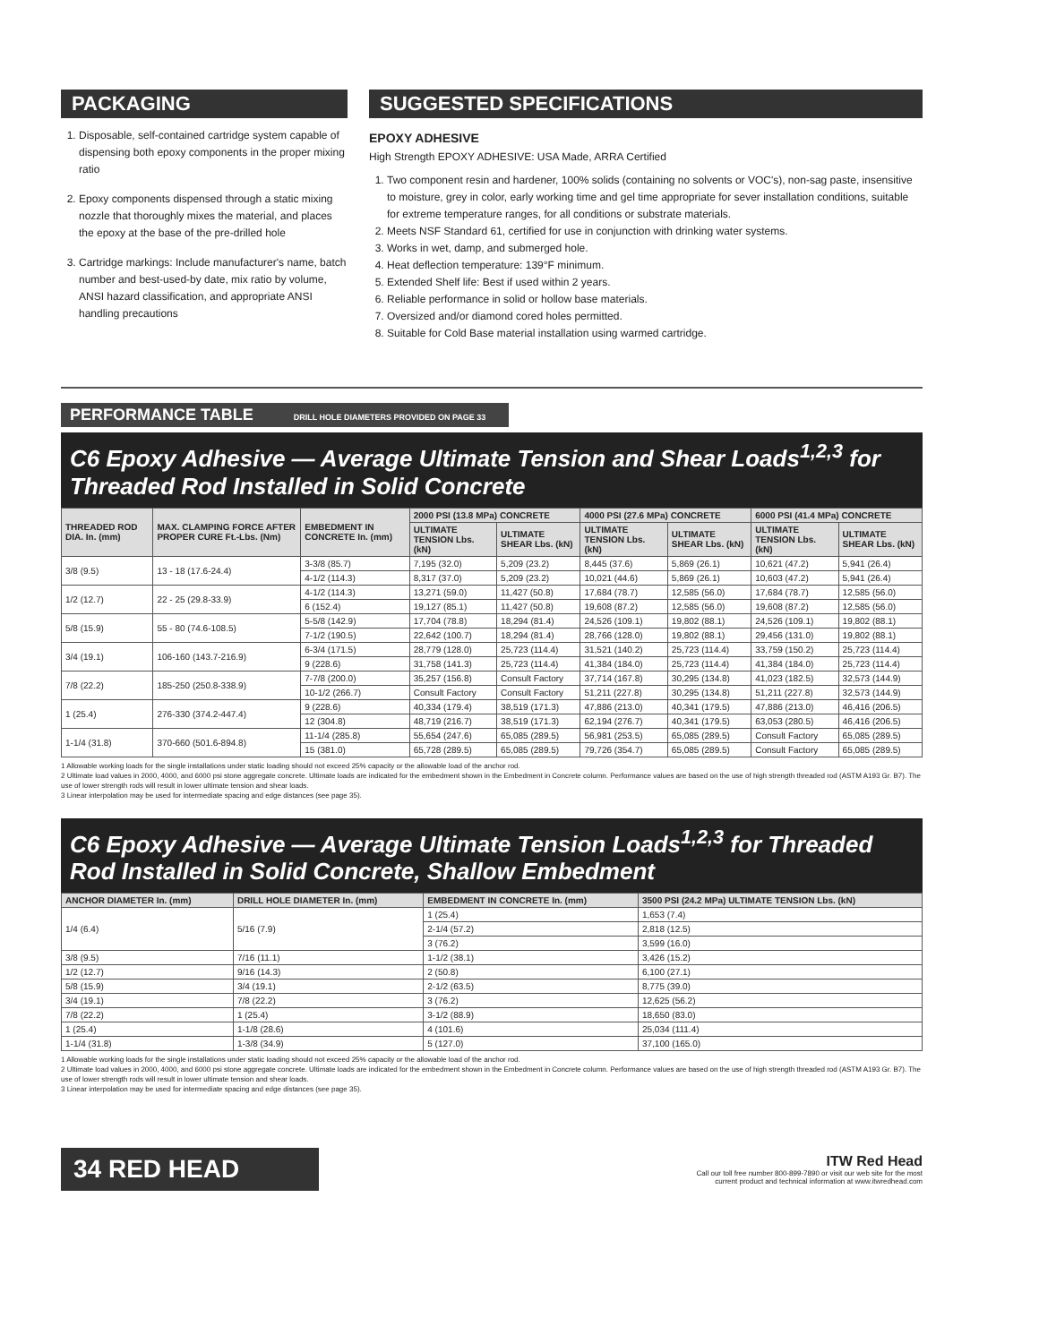PACKAGING
1. Disposable, self-contained cartridge system capable of dispensing both epoxy components in the proper mixing ratio
2. Epoxy components dispensed through a static mixing nozzle that thoroughly mixes the material, and places the epoxy at the base of the pre-drilled hole
3. Cartridge markings: Include manufacturer's name, batch number and best-used-by date, mix ratio by volume, ANSI hazard classification, and appropriate ANSI handling precautions
SUGGESTED SPECIFICATIONS
EPOXY ADHESIVE
High Strength EPOXY ADHESIVE: USA Made, ARRA Certified
1. Two component resin and hardener, 100% solids (containing no solvents or VOC's), non-sag paste, insensitive to moisture, grey in color, early working time and gel time appropriate for sever installation conditions, suitable for extreme temperature ranges, for all conditions or substrate materials.
2. Meets NSF Standard 61, certified for use in conjunction with drinking water systems.
3. Works in wet, damp, and submerged hole.
4. Heat deflection temperature: 139°F minimum.
5. Extended Shelf life: Best if used within 2 years.
6. Reliable performance in solid or hollow base materials.
7. Oversized and/or diamond cored holes permitted.
8. Suitable for Cold Base material installation using warmed cartridge.
PERFORMANCE TABLE DRILL HOLE DIAMETERS PROVIDED ON PAGE 33
C6 Epoxy Adhesive — Average Ultimate Tension and Shear Loads<sup>1,2,3</sup> for Threaded Rod Installed in Solid Concrete
| THREADED ROD DIA. In. (mm) | MAX. CLAMPING FORCE AFTER PROPER CURE Ft.-Lbs. (Nm) | EMBEDMENT IN CONCRETE In. (mm) | 2000 PSI (13.8 MPa) CONCRETE | | 4000 PSI (27.6 MPa) CONCRETE | | 6000 PSI (41.4 MPa) CONCRETE | |
| --- | --- | --- | --- | --- | --- | --- | --- | --- |
| | | | ULTIMATE TENSION Lbs. (kN) | ULTIMATE SHEAR Lbs. (kN) | ULTIMATE TENSION Lbs. (kN) | ULTIMATE SHEAR Lbs. (kN) | ULTIMATE TENSION Lbs. (kN) | ULTIMATE SHEAR Lbs. (kN) |
| 3/8 (9.5) | 13 - 18 (17.6-24.4) | 3-3/8 (85.7) | 7,195 (32.0) | 5,209 (23.2) | 8,445 (37.6) | 5,869 (26.1) | 10,621 (47.2) | 5,941 (26.4) |
| | | 4-1/2 (114.3) | 8,317 (37.0) | 5,209 (23.2) | 10,021 (44.6) | 5,869 (26.1) | 10,603 (47.2) | 5,941 (26.4) |
| 1/2 (12.7) | 22 - 25 (29.8-33.9) | 4-1/2 (114.3) | 13,271 (59.0) | 11,427 (50.8) | 17,684 (78.7) | 12,585 (56.0) | 17,684 (78.7) | 12,585 (56.0) |
| | | 6 (152.4) | 19,127 (85.1) | 11,427 (50.8) | 19,608 (87.2) | 12,585 (56.0) | 19,608 (87.2) | 12,585 (56.0) |
| 5/8 (15.9) | 55 - 80 (74.6-108.5) | 5-5/8 (142.9) | 17,704 (78.8) | 18,294 (81.4) | 24,526 (109.1) | 19,802 (88.1) | 24,526 (109.1) | 19,802 (88.1) |
| | | 7-1/2 (190.5) | 22,642 (100.7) | 18,294 (81.4) | 28,766 (128.0) | 19,802 (88.1) | 29,456 (131.0) | 19,802 (88.1) |
| 3/4 (19.1) | 106-160 (143.7-216.9) | 6-3/4 (171.5) | 28,779 (128.0) | 25,723 (114.4) | 31,521 (140.2) | 25,723 (114.4) | 33,759 (150.2) | 25,723 (114.4) |
| | | 9 (228.6) | 31,758 (141.3) | 25,723 (114.4) | 41,384 (184.0) | 25,723 (114.4) | 41,384 (184.0) | 25,723 (114.4) |
| 7/8 (22.2) | 185-250 (250.8-338.9) | 7-7/8 (200.0) | 35,257 (156.8) | Consult Factory | 37,714 (167.8) | 30,295 (134.8) | 41,023 (182.5) | 32,573 (144.9) |
| | | 10-1/2 (266.7) | Consult Factory | Consult Factory | 51,211 (227.8) | 30,295 (134.8) | 51,211 (227.8) | 32,573 (144.9) |
| 1 (25.4) | 276-330 (374.2-447.4) | 9 (228.6) | 40,334 (179.4) | 38,519 (171.3) | 47,886 (213.0) | 40,341 (179.5) | 47,886 (213.0) | 46,416 (206.5) |
| | | 12 (304.8) | 48,719 (216.7) | 38,519 (171.3) | 62,194 (276.7) | 40,341 (179.5) | 63,053 (280.5) | 46,416 (206.5) |
| 1-1/4 (31.8) | 370-660 (501.6-894.8) | 11-1/4 (285.8) | 55,654 (247.6) | 65,085 (289.5) | 56,981 (253.5) | 65,085 (289.5) | Consult Factory | 65,085 (289.5) |
| | | 15 (381.0) | 65,728 (289.5) | 65,085 (289.5) | 79,726 (354.7) | 65,085 (289.5) | Consult Factory | 65,085 (289.5) |
1 Allowable working loads for the single installations under static loading should not exceed 25% capacity or the allowable load of the anchor rod.
2 Ultimate load values in 2000, 4000, and 6000 psi stone aggregate concrete. Ultimate loads are indicated for the embedment shown in the Embedment in Concrete column. Performance values are based on the use of high strength threaded rod (ASTM A193 Gr. B7). The use of lower strength rods will result in lower ultimate tension and shear loads.
3 Linear interpolation may be used for intermediate spacing and edge distances (see page 35).
C6 Epoxy Adhesive — Average Ultimate Tension Loads<sup>1,2,3</sup> for Threaded Rod Installed in Solid Concrete, Shallow Embedment
| ANCHOR DIAMETER In. (mm) | DRILL HOLE DIAMETER In. (mm) | EMBEDMENT IN CONCRETE In. (mm) | 3500 PSI (24.2 MPa) ULTIMATE TENSION Lbs. (kN) |
| --- | --- | --- | --- |
| 1/4 (6.4) | 5/16 (7.9) | 1 (25.4) | 1,653 (7.4) |
| | | 2-1/4 (57.2) | 2,818 (12.5) |
| | | 3 (76.2) | 3,599 (16.0) |
| 3/8 (9.5) | 7/16 (11.1) | 1-1/2 (38.1) | 3,426 (15.2) |
| 1/2 (12.7) | 9/16 (14.3) | 2 (50.8) | 6,100 (27.1) |
| 5/8 (15.9) | 3/4 (19.1) | 2-1/2 (63.5) | 8,775 (39.0) |
| 3/4 (19.1) | 7/8 (22.2) | 3 (76.2) | 12,625 (56.2) |
| 7/8 (22.2) | 1 (25.4) | 3-1/2 (88.9) | 18,650 (83.0) |
| 1 (25.4) | 1-1/8 (28.6) | 4 (101.6) | 25,034 (111.4) |
| 1-1/4 (31.8) | 1-3/8 (34.9) | 5 (127.0) | 37,100 (165.0) |
1 Allowable working loads for the single installations under static loading should not exceed 25% capacity or the allowable load of the anchor rod.
2 Ultimate load values in 2000, 4000, and 6000 psi stone aggregate concrete. Ultimate loads are indicated for the embedment shown in the Embedment in Concrete column. Performance values are based on the use of high strength threaded rod (ASTM A193 Gr. B7). The use of lower strength rods will result in lower ultimate tension and shear loads.
3 Linear interpolation may be used for intermediate spacing and edge distances (see page 35).
34 RED HEAD
ITW Red Head
Call our toll free number 800-899-7890 or visit our web site for the most
current product and technical information at www.itwredhead.com